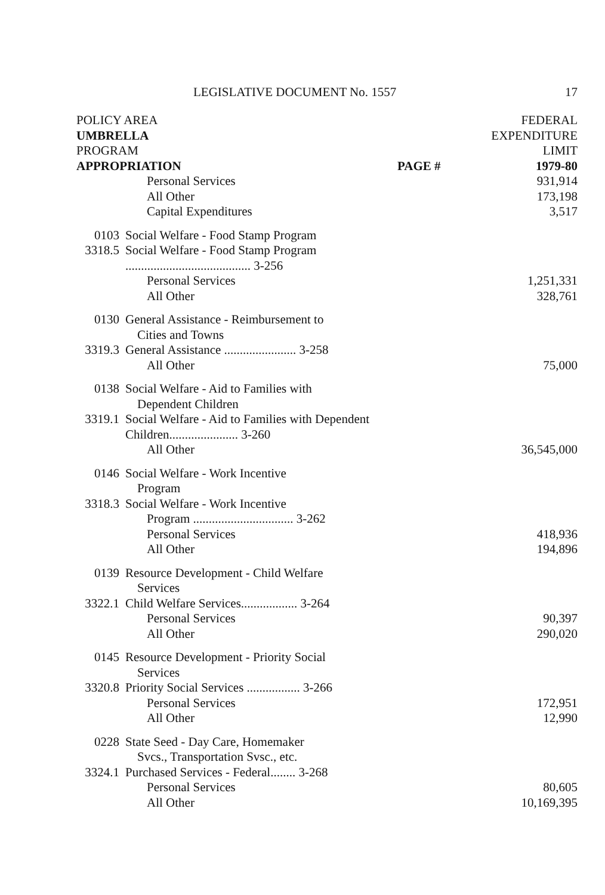LEGISLATIVE DOCUMENT No. 1557 17
| POLICY AREA | | | FEDERAL |
| --- | --- | --- | --- |
| UMBRELLA | | | EXPENDITURE |
| PROGRAM | | | LIMIT |
| APPROPRIATION | | PAGE # | 1979-80 |
| | Personal Services | | 931,914 |
| | All Other | | 173,198 |
| | Capital Expenditures | | 3,517 |
| 0103 | Social Welfare - Food Stamp Program | | |
| 3318.5 | Social Welfare - Food Stamp Program ........................................ 3-256 | | |
| | Personal Services | | 1,251,331 |
| | All Other | | 328,761 |
| 0130 | General Assistance - Reimbursement to Cities and Towns | | |
| 3319.3 | General Assistance ....................... 3-258 | | |
| | All Other | | 75,000 |
| 0138 | Social Welfare - Aid to Families with Dependent Children | | |
| 3319.1 | Social Welfare - Aid to Families with Dependent Children...................... 3-260 | | |
| | All Other | | 36,545,000 |
| 0146 | Social Welfare - Work Incentive Program | | |
| 3318.3 | Social Welfare - Work Incentive Program ................................ 3-262 | | |
| | Personal Services | | 418,936 |
| | All Other | | 194,896 |
| 0139 | Resource Development - Child Welfare Services | | |
| 3322.1 | Child Welfare Services.................. 3-264 | | |
| | Personal Services | | 90,397 |
| | All Other | | 290,020 |
| 0145 | Resource Development - Priority Social Services | | |
| 3320.8 | Priority Social Services ................. 3-266 | | |
| | Personal Services | | 172,951 |
| | All Other | | 12,990 |
| 0228 | State Seed - Day Care, Homemaker Svcs., Transportation Svsc., etc. | | |
| 3324.1 | Purchased Services - Federal........ 3-268 | | |
| | Personal Services | | 80,605 |
| | All Other | | 10,169,395 |